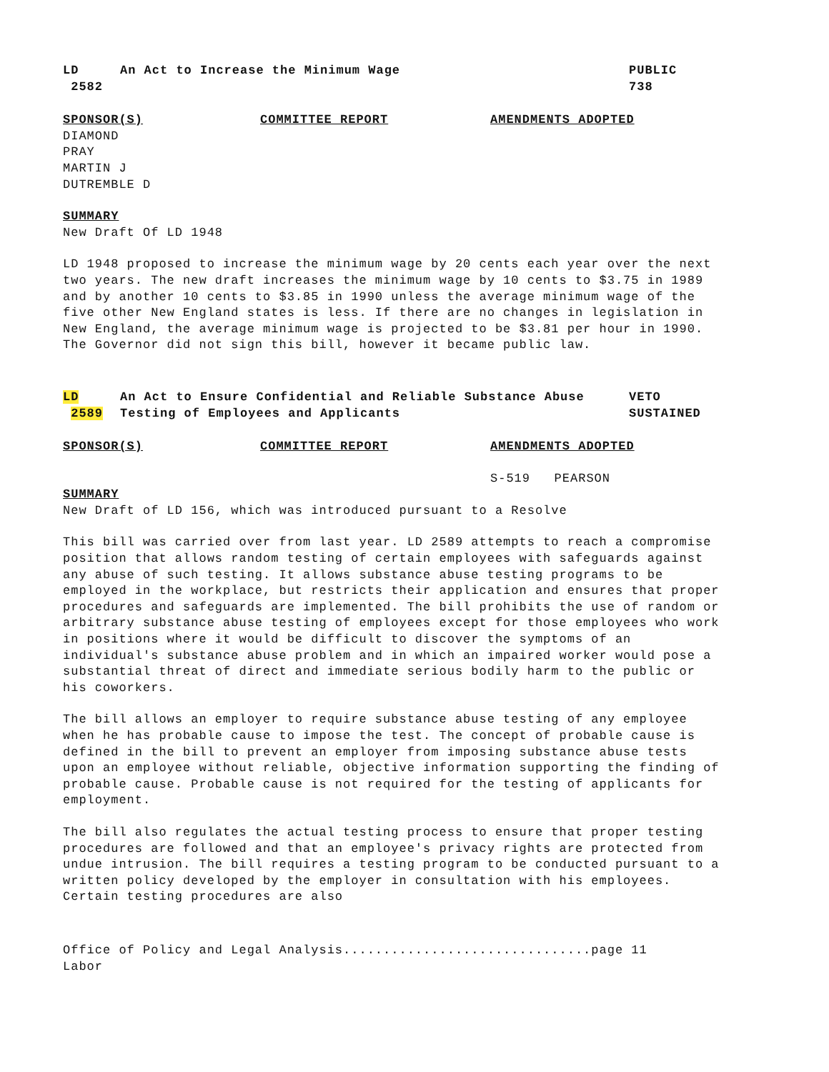LD
2582
An Act to Increase the Minimum Wage
PUBLIC
738
SPONSOR(S)
COMMITTEE REPORT
AMENDMENTS ADOPTED
DIAMOND
PRAY
MARTIN J
DUTREMBLE D
SUMMARY
New Draft Of LD 1948
LD 1948 proposed to increase the minimum wage by 20 cents each year over the next two years. The new draft increases the minimum wage by 10 cents to $3.75 in 1989 and by another 10 cents to $3.85 in 1990 unless the average minimum wage of the five other New England states is less. If there are no changes in legislation in New England, the average minimum wage is projected to be $3.81 per hour in 1990. The Governor did not sign this bill, however it became public law.
LD
2589
An Act to Ensure Confidential and Reliable Substance Abuse Testing of Employees and Applicants
VETO
SUSTAINED
SPONSOR(S)
COMMITTEE REPORT
AMENDMENTS ADOPTED
S-519 PEARSON
SUMMARY
New Draft of LD 156, which was introduced pursuant to a Resolve
This bill was carried over from last year. LD 2589 attempts to reach a compromise position that allows random testing of certain employees with safeguards against any abuse of such testing. It allows substance abuse testing programs to be employed in the workplace, but restricts their application and ensures that proper procedures and safeguards are implemented. The bill prohibits the use of random or arbitrary substance abuse testing of employees except for those employees who work in positions where it would be difficult to discover the symptoms of an individual's substance abuse problem and in which an impaired worker would pose a substantial threat of direct and immediate serious bodily harm to the public or his coworkers.
The bill allows an employer to require substance abuse testing of any employee when he has probable cause to impose the test. The concept of probable cause is defined in the bill to prevent an employer from imposing substance abuse tests upon an employee without reliable, objective information supporting the finding of probable cause. Probable cause is not required for the testing of applicants for employment.
The bill also regulates the actual testing process to ensure that proper testing procedures are followed and that an employee's privacy rights are protected from undue intrusion. The bill requires a testing program to be conducted pursuant to a written policy developed by the employer in consultation with his employees. Certain testing procedures are also
Office of Policy and Legal Analysis...............................page 11
Labor